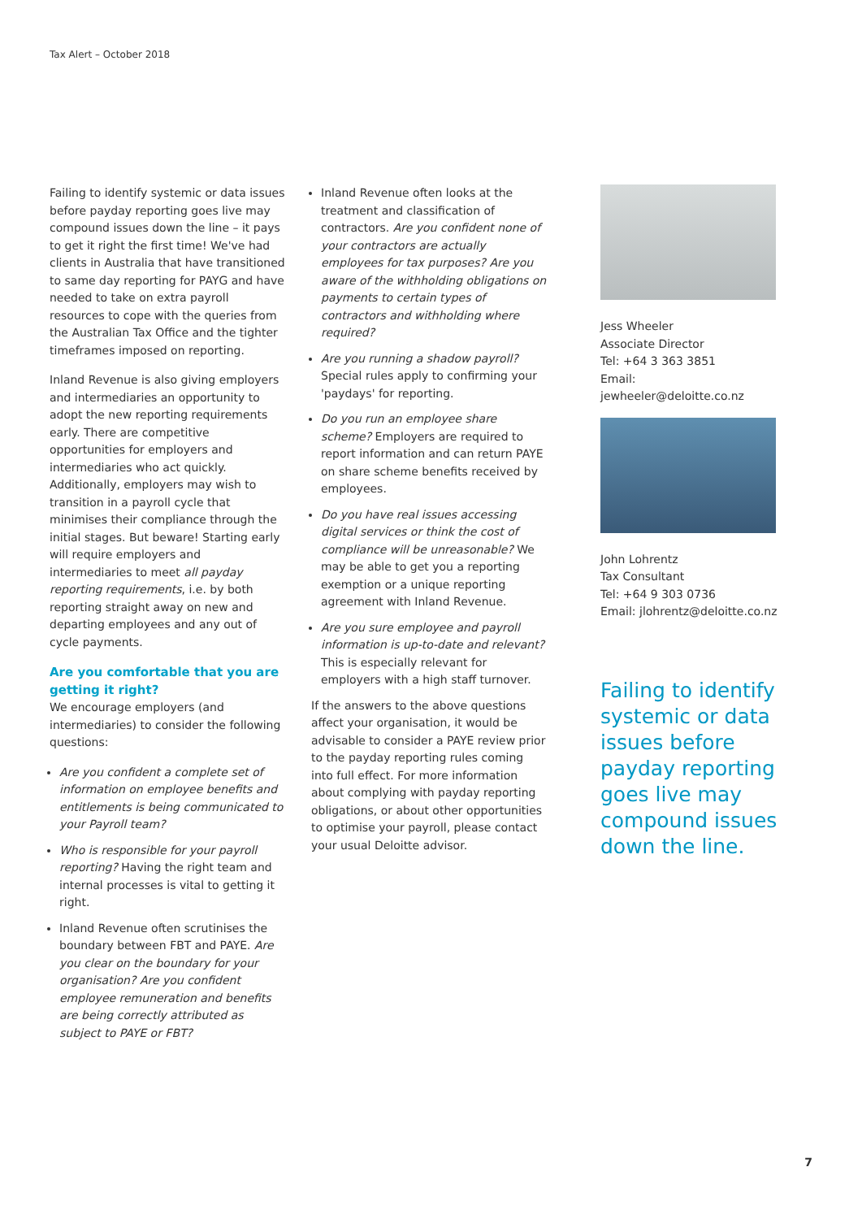Tax Alert – October 2018
Failing to identify systemic or data issues before payday reporting goes live may compound issues down the line – it pays to get it right the first time! We've had clients in Australia that have transitioned to same day reporting for PAYG and have needed to take on extra payroll resources to cope with the queries from the Australian Tax Office and the tighter timeframes imposed on reporting.
Inland Revenue is also giving employers and intermediaries an opportunity to adopt the new reporting requirements early. There are competitive opportunities for employers and intermediaries who act quickly. Additionally, employers may wish to transition in a payroll cycle that minimises their compliance through the initial stages. But beware! Starting early will require employers and intermediaries to meet all payday reporting requirements, i.e. by both reporting straight away on new and departing employees and any out of cycle payments.
Are you comfortable that you are getting it right?
We encourage employers (and intermediaries) to consider the following questions:
Are you confident a complete set of information on employee benefits and entitlements is being communicated to your Payroll team?
Who is responsible for your payroll reporting? Having the right team and internal processes is vital to getting it right.
Inland Revenue often scrutinises the boundary between FBT and PAYE. Are you clear on the boundary for your organisation? Are you confident employee remuneration and benefits are being correctly attributed as subject to PAYE or FBT?
Inland Revenue often looks at the treatment and classification of contractors. Are you confident none of your contractors are actually employees for tax purposes? Are you aware of the withholding obligations on payments to certain types of contractors and withholding where required?
Are you running a shadow payroll? Special rules apply to confirming your 'paydays' for reporting.
Do you run an employee share scheme? Employers are required to report information and can return PAYE on share scheme benefits received by employees.
Do you have real issues accessing digital services or think the cost of compliance will be unreasonable? We may be able to get you a reporting exemption or a unique reporting agreement with Inland Revenue.
Are you sure employee and payroll information is up-to-date and relevant? This is especially relevant for employers with a high staff turnover.
If the answers to the above questions affect your organisation, it would be advisable to consider a PAYE review prior to the payday reporting rules coming into full effect. For more information about complying with payday reporting obligations, or about other opportunities to optimise your payroll, please contact your usual Deloitte advisor.
Jess Wheeler
Associate Director
Tel: +64 3 363 3851
Email: jewheeler@deloitte.co.nz
John Lohrentz
Tax Consultant
Tel: +64 9 303 0736
Email: jlohrentz@deloitte.co.nz
Failing to identify systemic or data issues before payday reporting goes live may compound issues down the line.
7